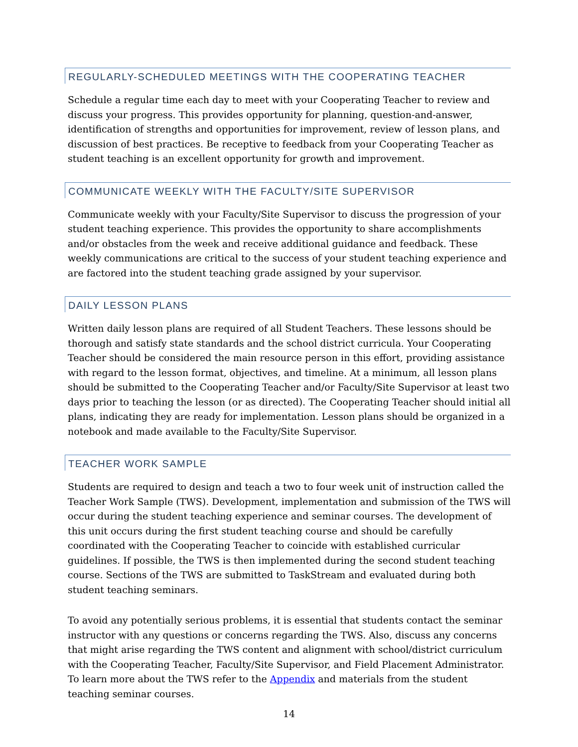REGULARLY-SCHEDULED MEETINGS WITH THE COOPERATING TEACHER
Schedule a regular time each day to meet with your Cooperating Teacher to review and discuss your progress. This provides opportunity for planning, question-and-answer, identification of strengths and opportunities for improvement, review of lesson plans, and discussion of best practices. Be receptive to feedback from your Cooperating Teacher as student teaching is an excellent opportunity for growth and improvement.
COMMUNICATE WEEKLY WITH THE FACULTY/SITE SUPERVISOR
Communicate weekly with your Faculty/Site Supervisor to discuss the progression of your student teaching experience. This provides the opportunity to share accomplishments and/or obstacles from the week and receive additional guidance and feedback. These weekly communications are critical to the success of your student teaching experience and are factored into the student teaching grade assigned by your supervisor.
DAILY LESSON PLANS
Written daily lesson plans are required of all Student Teachers. These lessons should be thorough and satisfy state standards and the school district curricula. Your Cooperating Teacher should be considered the main resource person in this effort, providing assistance with regard to the lesson format, objectives, and timeline. At a minimum, all lesson plans should be submitted to the Cooperating Teacher and/or Faculty/Site Supervisor at least two days prior to teaching the lesson (or as directed). The Cooperating Teacher should initial all plans, indicating they are ready for implementation. Lesson plans should be organized in a notebook and made available to the Faculty/Site Supervisor.
TEACHER WORK SAMPLE
Students are required to design and teach a two to four week unit of instruction called the Teacher Work Sample (TWS). Development, implementation and submission of the TWS will occur during the student teaching experience and seminar courses. The development of this unit occurs during the first student teaching course and should be carefully coordinated with the Cooperating Teacher to coincide with established curricular guidelines. If possible, the TWS is then implemented during the second student teaching course. Sections of the TWS are submitted to TaskStream and evaluated during both student teaching seminars.
To avoid any potentially serious problems, it is essential that students contact the seminar instructor with any questions or concerns regarding the TWS. Also, discuss any concerns that might arise regarding the TWS content and alignment with school/district curriculum with the Cooperating Teacher, Faculty/Site Supervisor, and Field Placement Administrator. To learn more about the TWS refer to the Appendix and materials from the student teaching seminar courses.
14